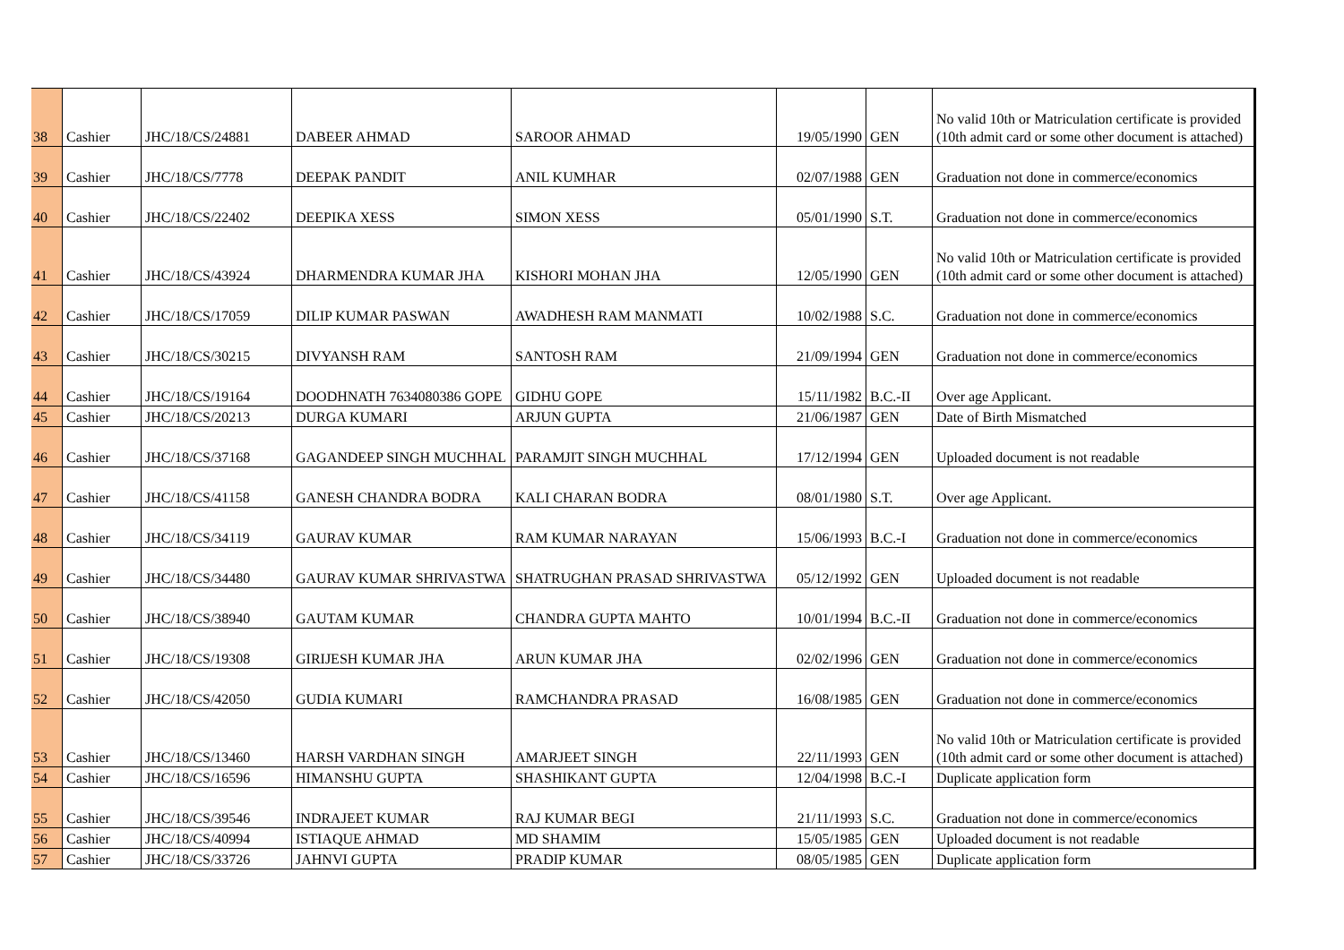| 38 | Cashier | JHC/18/CS/24881 | DABEER AHMAD | SAROOR AHMAD | 19/05/1990 | GEN | No valid 10th or Matriculation certificate is provided (10th admit card or some other document is attached) |
| 39 | Cashier | JHC/18/CS/7778 | DEEPAK PANDIT | ANIL KUMHAR | 02/07/1988 | GEN | Graduation not done in commerce/economics |
| 40 | Cashier | JHC/18/CS/22402 | DEEPIKA XESS | SIMON XESS | 05/01/1990 | S.T. | Graduation not done in commerce/economics |
| 41 | Cashier | JHC/18/CS/43924 | DHARMENDRA KUMAR JHA | KISHORI MOHAN JHA | 12/05/1990 | GEN | No valid 10th or Matriculation certificate is provided (10th admit card or some other document is attached) |
| 42 | Cashier | JHC/18/CS/17059 | DILIP KUMAR PASWAN | AWADHESH RAM MANMATI | 10/02/1988 | S.C. | Graduation not done in commerce/economics |
| 43 | Cashier | JHC/18/CS/30215 | DIVYANSH RAM | SANTOSH RAM | 21/09/1994 | GEN | Graduation not done in commerce/economics |
| 44 | Cashier | JHC/18/CS/19164 | DOODHNATH 7634080386 GOPE | GIDHU GOPE | 15/11/1982 | B.C.-II | Over age Applicant. |
| 45 | Cashier | JHC/18/CS/20213 | DURGA KUMARI | ARJUN GUPTA | 21/06/1987 | GEN | Date of Birth Mismatched |
| 46 | Cashier | JHC/18/CS/37168 | GAGANDEEP SINGH MUCHHAL | PARAMJIT SINGH MUCHHAL | 17/12/1994 | GEN | Uploaded document is not readable |
| 47 | Cashier | JHC/18/CS/41158 | GANESH CHANDRA BODRA | KALI CHARAN BODRA | 08/01/1980 | S.T. | Over age Applicant. |
| 48 | Cashier | JHC/18/CS/34119 | GAURAV KUMAR | RAM KUMAR NARAYAN | 15/06/1993 | B.C.-I | Graduation not done in commerce/economics |
| 49 | Cashier | JHC/18/CS/34480 | GAURAV KUMAR SHRIVASTWA | SHATRUGHAN PRASAD SHRIVASTWA | 05/12/1992 | GEN | Uploaded document is not readable |
| 50 | Cashier | JHC/18/CS/38940 | GAUTAM KUMAR | CHANDRA GUPTA MAHTO | 10/01/1994 | B.C.-II | Graduation not done in commerce/economics |
| 51 | Cashier | JHC/18/CS/19308 | GIRIJESH KUMAR JHA | ARUN KUMAR JHA | 02/02/1996 | GEN | Graduation not done in commerce/economics |
| 52 | Cashier | JHC/18/CS/42050 | GUDIA KUMARI | RAMCHANDRA PRASAD | 16/08/1985 | GEN | Graduation not done in commerce/economics |
| 53 | Cashier | JHC/18/CS/13460 | HARSH VARDHAN SINGH | AMARJEET SINGH | 22/11/1993 | GEN | No valid 10th or Matriculation certificate is provided (10th admit card or some other document is attached) |
| 54 | Cashier | JHC/18/CS/16596 | HIMANSHU GUPTA | SHASHIKANT GUPTA | 12/04/1998 | B.C.-I | Duplicate application form |
| 55 | Cashier | JHC/18/CS/39546 | INDRAJEET KUMAR | RAJ KUMAR BEGI | 21/11/1993 | S.C. | Graduation not done in commerce/economics |
| 56 | Cashier | JHC/18/CS/40994 | ISTIAQUE AHMAD | MD SHAMIM | 15/05/1985 | GEN | Uploaded document is not readable |
| 57 | Cashier | JHC/18/CS/33726 | JAHNVI GUPTA | PRADIP KUMAR | 08/05/1985 | GEN | Duplicate application form |